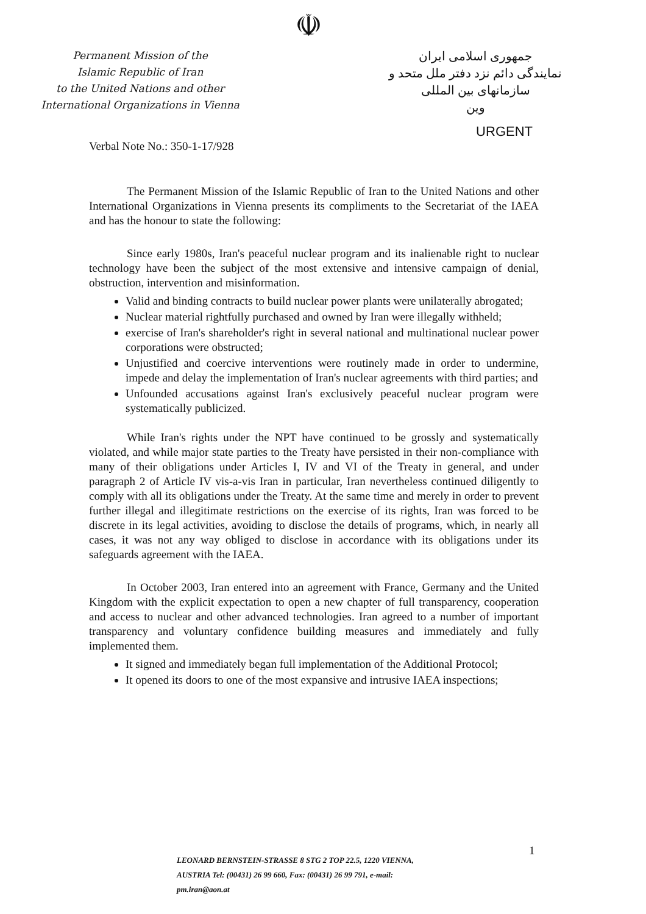☫
Permanent Mission of the
Islamic Republic of Iran
to the United Nations and other
International Organizations in Vienna
جمهوری اسلامی ایران
نمایندگی دائم نزد دفتر ملل متحد و سازمانهای بین المللی
وین
URGENT
Verbal Note No.: 350-1-17/928
The Permanent Mission of the Islamic Republic of Iran to the United Nations and other International Organizations in Vienna presents its compliments to the Secretariat of the IAEA and has the honour to state the following:
Since early 1980s, Iran's peaceful nuclear program and its inalienable right to nuclear technology have been the subject of the most extensive and intensive campaign of denial, obstruction, intervention and misinformation.
Valid and binding contracts to build nuclear power plants were unilaterally abrogated;
Nuclear material rightfully purchased and owned by Iran were illegally withheld;
exercise of Iran's shareholder's right in several national and multinational nuclear power corporations were obstructed;
Unjustified and coercive interventions were routinely made in order to undermine, impede and delay the implementation of Iran's nuclear agreements with third parties; and
Unfounded accusations against Iran's exclusively peaceful nuclear program were systematically publicized.
While Iran's rights under the NPT have continued to be grossly and systematically violated, and while major state parties to the Treaty have persisted in their non-compliance with many of their obligations under Articles I, IV and VI of the Treaty in general, and under paragraph 2 of Article IV vis-a-vis Iran in particular, Iran nevertheless continued diligently to comply with all its obligations under the Treaty. At the same time and merely in order to prevent further illegal and illegitimate restrictions on the exercise of its rights, Iran was forced to be discrete in its legal activities, avoiding to disclose the details of programs, which, in nearly all cases, it was not any way obliged to disclose in accordance with its obligations under its safeguards agreement with the IAEA.
In October 2003, Iran entered into an agreement with France, Germany and the United Kingdom with the explicit expectation to open a new chapter of full transparency, cooperation and access to nuclear and other advanced technologies. Iran agreed to a number of important transparency and voluntary confidence building measures and immediately and fully implemented them.
It signed and immediately began full implementation of the Additional Protocol;
It opened its doors to one of the most expansive and intrusive IAEA inspections;
1
LEONARD BERNSTEIN-STRASSE 8 STG 2 TOP 22.5, 1220 VIENNA, AUSTRIA Tel: (00431) 26 99 660, Fax: (00431) 26 99 791, e-mail: pm.iran@aon.at